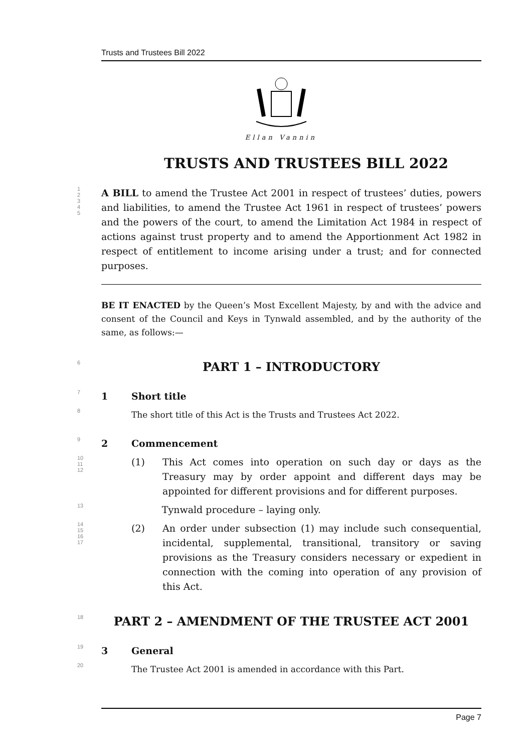Trusts and Trustees Bill 2022
Ellan Vannin
TRUSTS AND TRUSTEES BILL 2022
1
2
3
4
5
A BILL to amend the Trustee Act 2001 in respect of trustees’ duties, powers and liabilities, to amend the Trustee Act 1961 in respect of trustees’ powers and the powers of the court, to amend the Limitation Act 1984 in respect of actions against trust property and to amend the Apportionment Act 1982 in respect of entitlement to income arising under a trust; and for connected purposes.
BE IT ENACTED by the Queen’s Most Excellent Majesty, by and with the advice and consent of the Council and Keys in Tynwald assembled, and by the authority of the same, as follows:—
6
PART 1 – INTRODUCTORY
7
1 Short title
8
The short title of this Act is the Trusts and Trustees Act 2022.
9
2 Commencement
10
11
12
(1) This Act comes into operation on such day or days as the Treasury may by order appoint and different days may be appointed for different provisions and for different purposes.
13
Tynwald procedure – laying only.
14
15
16
17
(2) An order under subsection (1) may include such consequential, incidental, supplemental, transitional, transitory or saving provisions as the Treasury considers necessary or expedient in connection with the coming into operation of any provision of this Act.
18
PART 2 – AMENDMENT OF THE TRUSTEE ACT 2001
19
3 General
20
The Trustee Act 2001 is amended in accordance with this Part.
Page 7